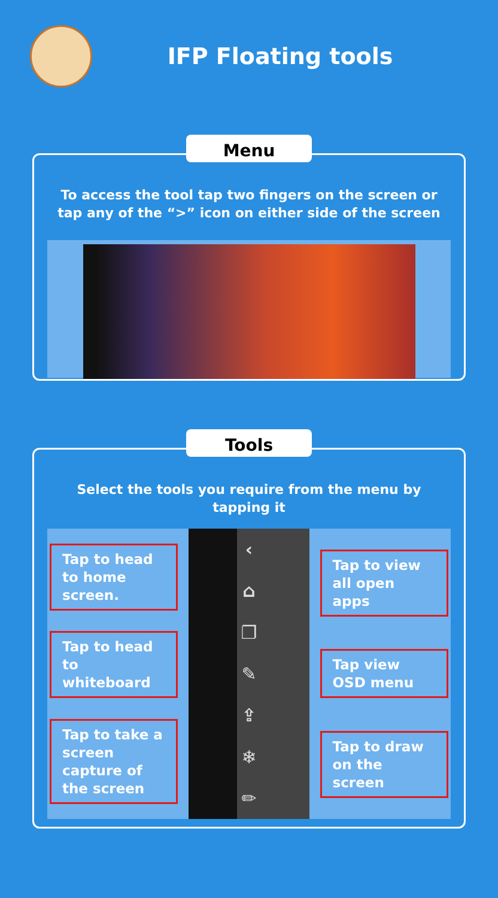IFP Floating tools
Menu
To access the tool tap two fingers on the screen or tap any of the “>” icon on either side of the screen
Tools
Select the tools you require from the menu by tapping it
Tap to head to home screen.
Tap to head to whiteboard
Tap to take a screen capture of the screen
‹
⌂
❐
✎
⇪
❄
✏
Tap to view all open apps
Tap view OSD menu
Tap to draw on the screen